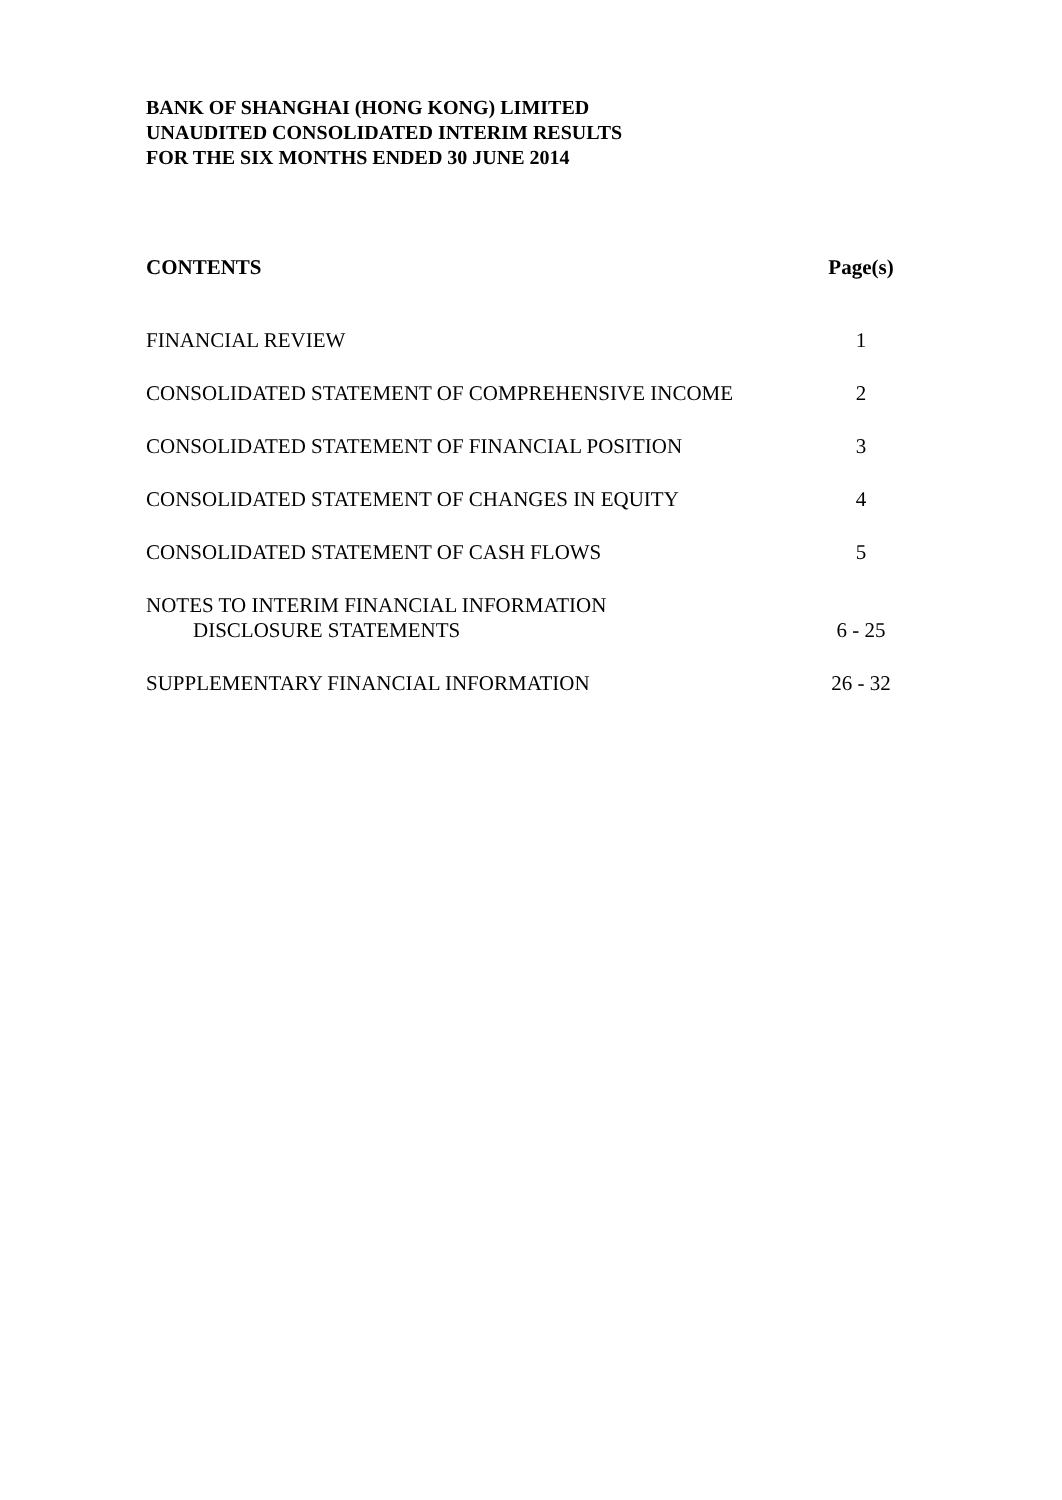BANK OF SHANGHAI (HONG KONG) LIMITED
UNAUDITED CONSOLIDATED INTERIM RESULTS
FOR THE SIX MONTHS ENDED 30 JUNE 2014
| CONTENTS | Page(s) |
| --- | --- |
| FINANCIAL REVIEW | 1 |
| CONSOLIDATED STATEMENT OF COMPREHENSIVE INCOME | 2 |
| CONSOLIDATED STATEMENT OF FINANCIAL POSITION | 3 |
| CONSOLIDATED STATEMENT OF CHANGES IN EQUITY | 4 |
| CONSOLIDATED STATEMENT OF CASH FLOWS | 5 |
| NOTES TO INTERIM FINANCIAL INFORMATION DISCLOSURE STATEMENTS | 6 - 25 |
| SUPPLEMENTARY FINANCIAL INFORMATION | 26 - 32 |